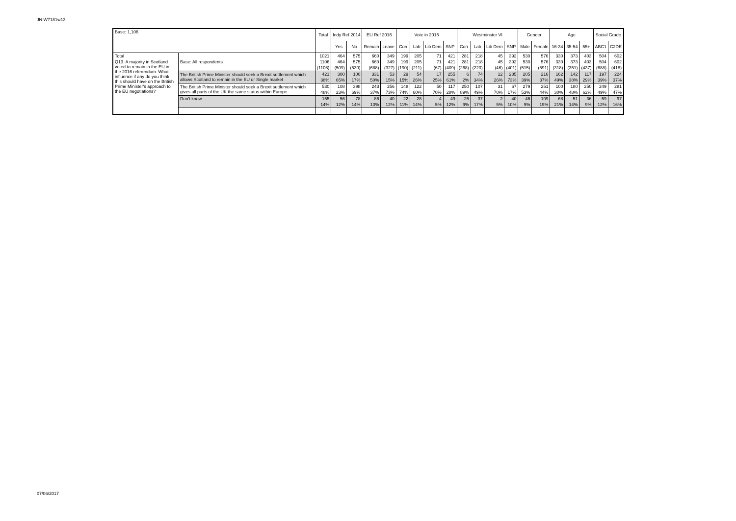JN:W7181w13
| Base: 1,106 | | Total | Indy Ref 2014 | | EU Ref 2016 | | Vote in 2015 | | | | Westminster VI | | | | Gender | | Age | | | Social Grade | |
| --- | --- | --- | --- | --- | --- | --- | --- | --- | --- | --- | --- | --- | --- | --- | --- | --- | --- | --- | --- | --- | --- |
| | | | Yes | No | Remain | Leave | Con | Lab | Lib Dem | SNP | Con | Lab | Lib Dem | SNP | Male | Female | 16-34 | 35-54 | 55+ | ABC1 | C2DE |
| Total | | 1021 | 464 | 575 | 660 | 349 | 199 | 205 | 71 | 421 | 281 | 218 | 45 | 392 | 530 | 576 | 330 | 373 | 403 | 504 | 602 |
| Q13. A majority in Scotland voted to remain in the EU in the 2016 referendum. What influence if any do you think this should have on the British Prime Minister's approach to the EU negotiations? | Base: All respondents | 1106 | 464 | 575 | 660 | 349 | 199 | 205 | 71 | 421 | 281 | 218 | 45 | 392 | 530 | 576 | 330 | 373 | 403 | 504 | 602 |
| | | (1106) | (509) | (530) | (688) | (327) | (190) | (211) | (67) | (409) | (268) | (220) | (46) | (401) | (515) | (591) | (318) | (351) | (437) | (688) | (418) |
| | The British Prime Minister should seek a Brexit settlement which allows Scotland to remain in the EU or Single market | 421 | 300 | 100 | 331 | 53 | 29 | 54 | 17 | 255 | 6 | 74 | 12 | 285 | 205 | 216 | 162 | 142 | 117 | 197 | 224 |
| | | 38% | 65% | 17% | 50% | 15% | 15% | 26% | 25% | 61% | 2% | 34% | 26% | 73% | 39% | 37% | 49% | 38% | 29% | 39% | 37% |
| | The British Prime Minister should seek a Brexit settlement which gives all parts of the UK the same status within Europe | 530 | 108 | 398 | 243 | 256 | 148 | 122 | 50 | 117 | 250 | 107 | 31 | 67 | 279 | 251 | 100 | 180 | 250 | 249 | 281 |
| | | 48% | 23% | 69% | 37% | 73% | 74% | 60% | 70% | 28% | 89% | 49% | 70% | 17% | 53% | 44% | 30% | 48% | 62% | 49% | 47% |
| | Don't know | 155 | 56 | 78 | 86 | 40 | 22 | 28 | 4 | 49 | 25 | 37 | 2 | 40 | 46 | 109 | 68 | 51 | 36 | 59 | 97 |
| | | 14% | 12% | 14% | 13% | 12% | 11% | 14% | 5% | 12% | 9% | 17% | 5% | 10% | 9% | 19% | 21% | 14% | 9% | 12% | 16% |
07/06/2017